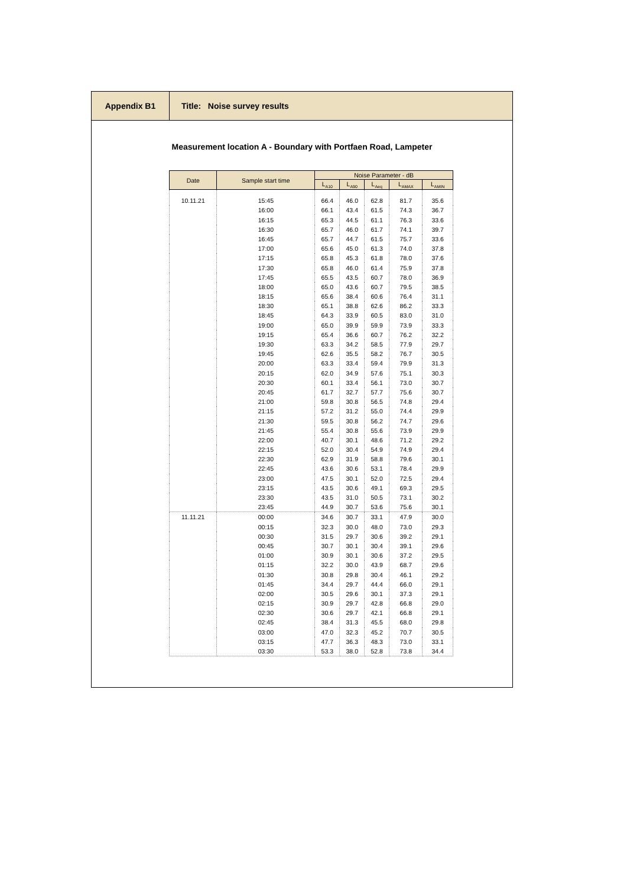Appendix B1 Title: Noise survey results
Measurement location A - Boundary with Portfaen Road, Lampeter
| Date | Sample start time | Noise Parameter - dB | | | | |
| --- | --- | --- | --- | --- | --- | --- |
| | | L<sub>A10</sub> | L<sub>A90</sub> | L<sub>Aeq</sub> | L<sub>AMAX</sub> | L<sub>AMIN</sub> |
| 10.11.21 | 15:45 | 66.4 | 46.0 | 62.8 | 81.7 | 35.6 |
| | 16:00 | 66.1 | 43.4 | 61.5 | 74.3 | 36.7 |
| | 16:15 | 65.3 | 44.5 | 61.1 | 76.3 | 33.6 |
| | 16:30 | 65.7 | 46.0 | 61.7 | 74.1 | 39.7 |
| | 16:45 | 65.7 | 44.7 | 61.5 | 75.7 | 33.6 |
| | 17:00 | 65.6 | 45.0 | 61.3 | 74.0 | 37.8 |
| | 17:15 | 65.8 | 45.3 | 61.8 | 78.0 | 37.6 |
| | 17:30 | 65.8 | 46.0 | 61.4 | 75.9 | 37.8 |
| | 17:45 | 65.5 | 43.5 | 60.7 | 78.0 | 36.9 |
| | 18:00 | 65.0 | 43.6 | 60.7 | 79.5 | 38.5 |
| | 18:15 | 65.6 | 38.4 | 60.6 | 76.4 | 31.1 |
| | 18:30 | 65.1 | 38.8 | 62.6 | 86.2 | 33.3 |
| | 18:45 | 64.3 | 33.9 | 60.5 | 83.0 | 31.0 |
| | 19:00 | 65.0 | 39.9 | 59.9 | 73.9 | 33.3 |
| | 19:15 | 65.4 | 36.6 | 60.7 | 76.2 | 32.2 |
| | 19:30 | 63.3 | 34.2 | 58.5 | 77.9 | 29.7 |
| | 19:45 | 62.6 | 35.5 | 58.2 | 76.7 | 30.5 |
| | 20:00 | 63.3 | 33.4 | 59.4 | 79.9 | 31.3 |
| | 20:15 | 62.0 | 34.9 | 57.6 | 75.1 | 30.3 |
| | 20:30 | 60.1 | 33.4 | 56.1 | 73.0 | 30.7 |
| | 20:45 | 61.7 | 32.7 | 57.7 | 75.6 | 30.7 |
| | 21:00 | 59.8 | 30.8 | 56.5 | 74.8 | 29.4 |
| | 21:15 | 57.2 | 31.2 | 55.0 | 74.4 | 29.9 |
| | 21:30 | 59.5 | 30.8 | 56.2 | 74.7 | 29.6 |
| | 21:45 | 55.4 | 30.8 | 55.6 | 73.9 | 29.9 |
| | 22:00 | 40.7 | 30.1 | 48.6 | 71.2 | 29.2 |
| | 22:15 | 52.0 | 30.4 | 54.9 | 74.9 | 29.4 |
| | 22:30 | 62.9 | 31.9 | 58.8 | 79.6 | 30.1 |
| | 22:45 | 43.6 | 30.6 | 53.1 | 78.4 | 29.9 |
| | 23:00 | 47.5 | 30.1 | 52.0 | 72.5 | 29.4 |
| | 23:15 | 43.5 | 30.6 | 49.1 | 69.3 | 29.5 |
| | 23:30 | 43.5 | 31.0 | 50.5 | 73.1 | 30.2 |
| | 23:45 | 44.9 | 30.7 | 53.6 | 75.6 | 30.1 |
| 11.11.21 | 00:00 | 34.6 | 30.7 | 33.1 | 47.9 | 30.0 |
| | 00:15 | 32.3 | 30.0 | 48.0 | 73.0 | 29.3 |
| | 00:30 | 31.5 | 29.7 | 30.6 | 39.2 | 29.1 |
| | 00:45 | 30.7 | 30.1 | 30.4 | 39.1 | 29.6 |
| | 01:00 | 30.9 | 30.1 | 30.6 | 37.2 | 29.5 |
| | 01:15 | 32.2 | 30.0 | 43.9 | 68.7 | 29.6 |
| | 01:30 | 30.8 | 29.8 | 30.4 | 46.1 | 29.2 |
| | 01:45 | 34.4 | 29.7 | 44.4 | 66.0 | 29.1 |
| | 02:00 | 30.5 | 29.6 | 30.1 | 37.3 | 29.1 |
| | 02:15 | 30.9 | 29.7 | 42.8 | 66.8 | 29.0 |
| | 02:30 | 30.6 | 29.7 | 42.1 | 66.8 | 29.1 |
| | 02:45 | 38.4 | 31.3 | 45.5 | 68.0 | 29.8 |
| | 03:00 | 47.0 | 32.3 | 45.2 | 70.7 | 30.5 |
| | 03:15 | 47.7 | 36.3 | 48.3 | 73.0 | 33.1 |
| | 03:30 | 53.3 | 38.0 | 52.8 | 73.8 | 34.4 |